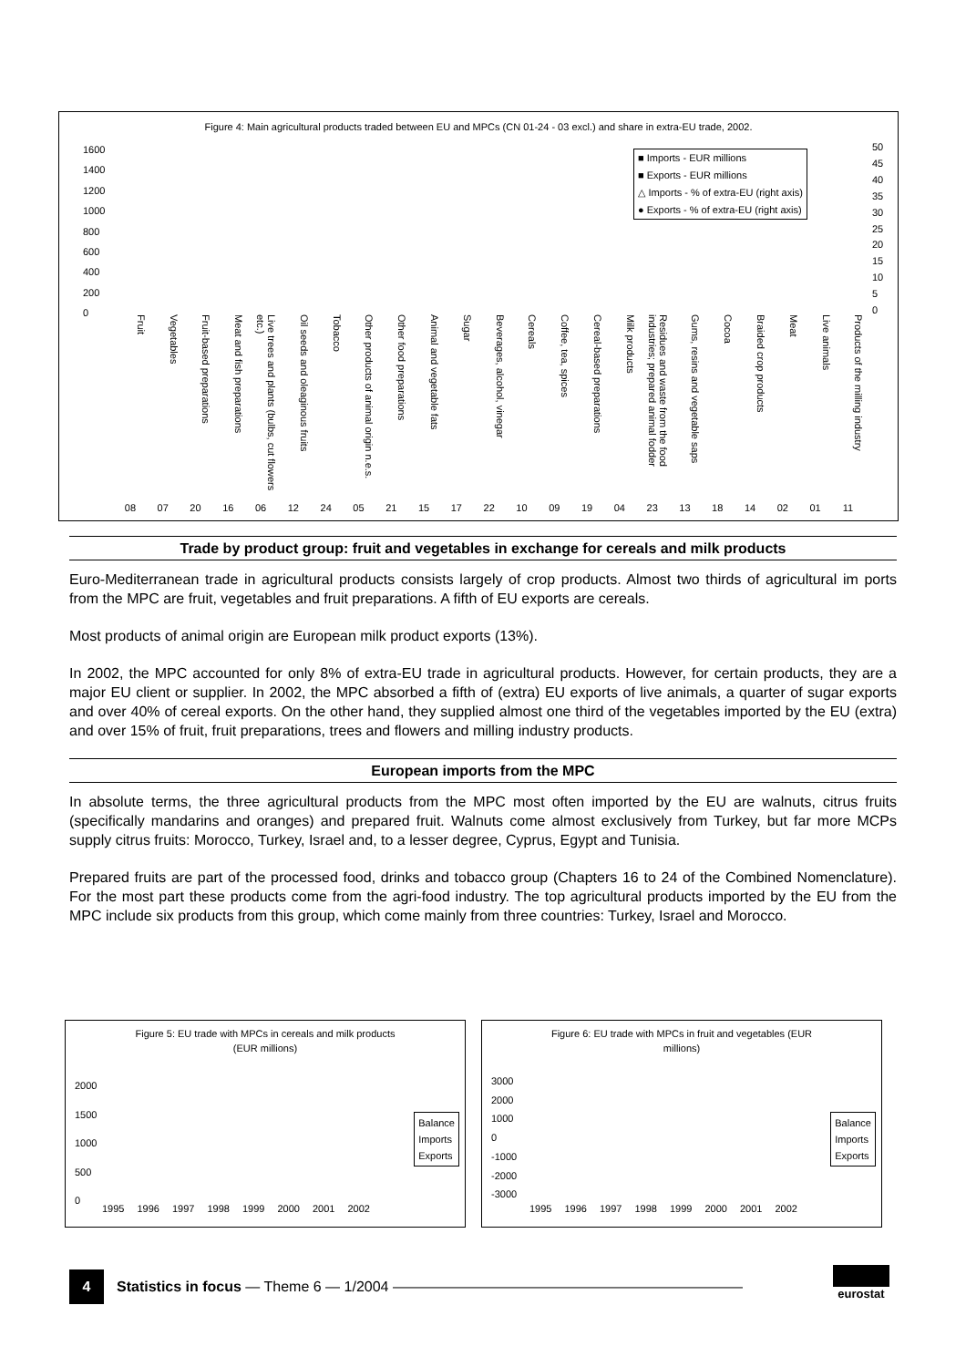Figure 4: Main agricultural products traded between EU and MPCs (CN 01-24 - 03 excl.) and share in extra-EU trade, 2002.
■ Imports - EUR millions
■ Exports - EUR millions
△ Imports - % of extra-EU (right axis)
● Exports - % of extra-EU (right axis)
1600
1400
1200
1000
800
600
400
200
0
50
45
40
35
30
25
20
15
10
5
0
Fruit
Vegetables
Fruit-based preparations
Meat and fish preparations
Live trees and plants (bulbs, cut flowers etc.)
Oil seeds and oleaginous fruits
Tobacco
Other products of animal origin n.e.s.
Other food preparations
Animal and vegetable fats
Sugar
Beverages, alcohol, vinegar
Cereals
Coffee, tea, spices
Cereal-based preparations
Milk products
Residues and waste from the food industries; prepared animal fodder
Gums, resins and vegetable saps
Cocoa
Braided crop products
Meat
Live animals
Products of the milling industry
08 07 20 16 06 12 24 05 21 15 17 22 10 09 19 04 23 13 18 14 02 01 11
Trade by product group: fruit and vegetables in exchange for cereals and milk products
Euro-Mediterranean trade in agricultural products consists largely of crop products. Almost two thirds of agricultural im ports from the MPC are fruit, vegetables and fruit preparations. A fifth of EU exports are cereals.
Most products of animal origin are European milk product exports (13%).
In 2002, the MPC accounted for only 8% of extra-EU trade in agricultural products. However, for certain products, they are a major EU client or supplier. In 2002, the MPC absorbed a fifth of (extra) EU exports of live animals, a quarter of sugar exports and over 40% of cereal exports. On the other hand, they supplied almost one third of the vegetables imported by the EU (extra) and over 15% of fruit, fruit preparations, trees and flowers and milling industry products.
European imports from the MPC
In absolute terms, the three agricultural products from the MPC most often imported by the EU are walnuts, citrus fruits (specifically mandarins and oranges) and prepared fruit. Walnuts come almost exclusively from Turkey, but far more MCPs supply citrus fruits: Morocco, Turkey, Israel and, to a lesser degree, Cyprus, Egypt and Tunisia.
Prepared fruits are part of the processed food, drinks and tobacco group (Chapters 16 to 24 of the Combined Nomenclature). For the most part these products come from the agri-food industry. The top agricultural products imported by the EU from the MPC include six products from this group, which come mainly from three countries: Turkey, Israel and Morocco.
Figure 5: EU trade with MPCs in cereals and milk products
(EUR millions)
2000
1500
1000
500
0
Balance
Imports
Exports
1995 1996 1997 1998 1999 2000 2001 2002
Figure 6: EU trade with MPCs in fruit and vegetables (EUR
millions)
3000
2000
1000
0
-1000
-2000
-3000
Balance
Imports
Exports
1995 1996 1997 1998 1999 2000 2001 2002
4
Statistics in focus — Theme 6 — 1/2004 ————————————————————————
eurostat